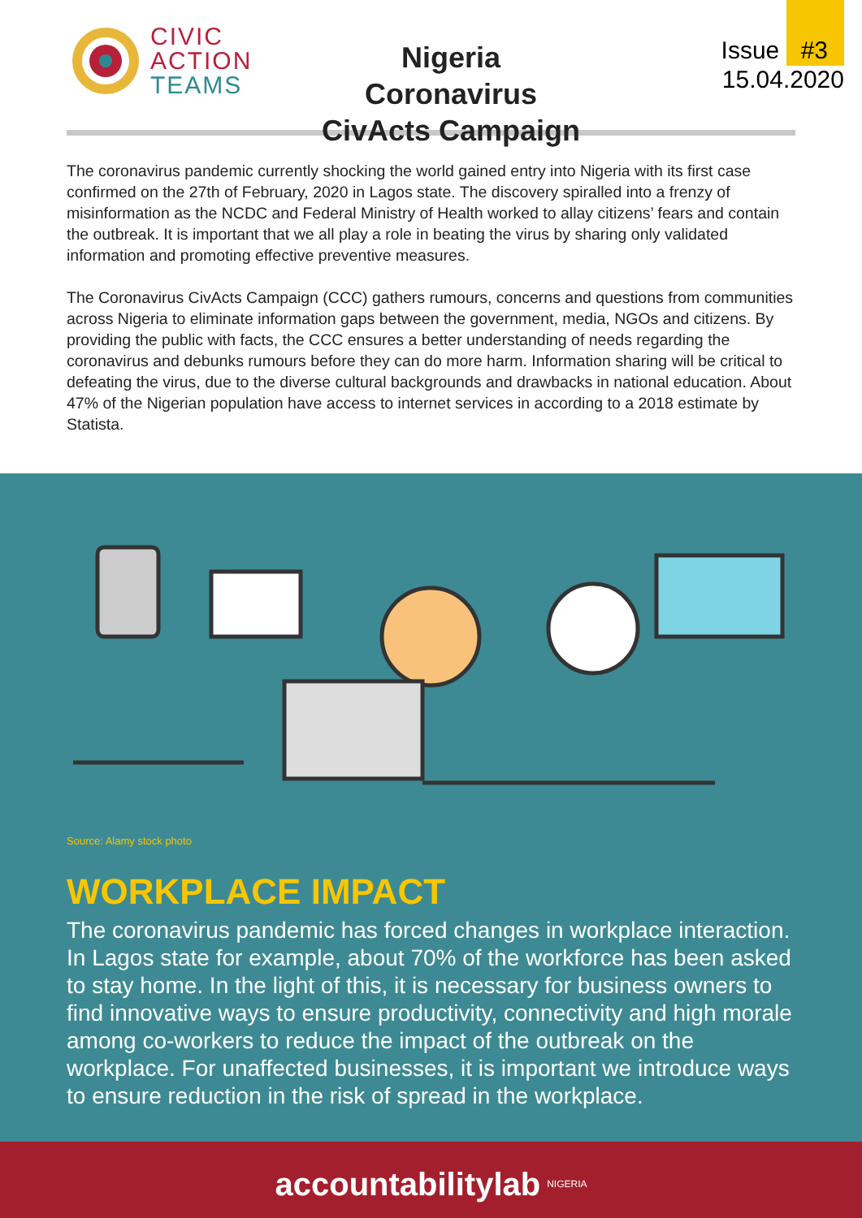CIVIC
ACTION
TEAMS
Nigeria Coronavirus CivActs Campaign
Issue #3
15.04.2020
The coronavirus pandemic currently shocking the world gained entry into Nigeria with its first case confirmed on the 27th of February, 2020 in Lagos state. The discovery spiralled into a frenzy of misinformation as the NCDC and Federal Ministry of Health worked to allay citizens’ fears and contain the outbreak. It is important that we all play a role in beating the virus by sharing only validated information and promoting effective preventive measures.
The Coronavirus CivActs Campaign (CCC) gathers rumours, concerns and questions from communities across Nigeria to eliminate information gaps between the government, media, NGOs and citizens. By providing the public with facts, the CCC ensures a better understanding of needs regarding the coronavirus and debunks rumours before they can do more harm. Information sharing will be critical to defeating the virus, due to the diverse cultural backgrounds and drawbacks in national education. About 47% of the Nigerian population have access to internet services in according to a 2018 estimate by Statista.
Source: Alamy stock photo
WORKPLACE IMPACT
The coronavirus pandemic has forced changes in workplace interaction. In Lagos state for example, about 70% of the workforce has been asked to stay home. In the light of this, it is necessary for business owners to find innovative ways to ensure productivity, connectivity and high morale among co-workers to reduce the impact of the outbreak on the workplace. For unaffected businesses, it is important we introduce ways to ensure reduction in the risk of spread in the workplace.
accountabilitylab NIGERIA